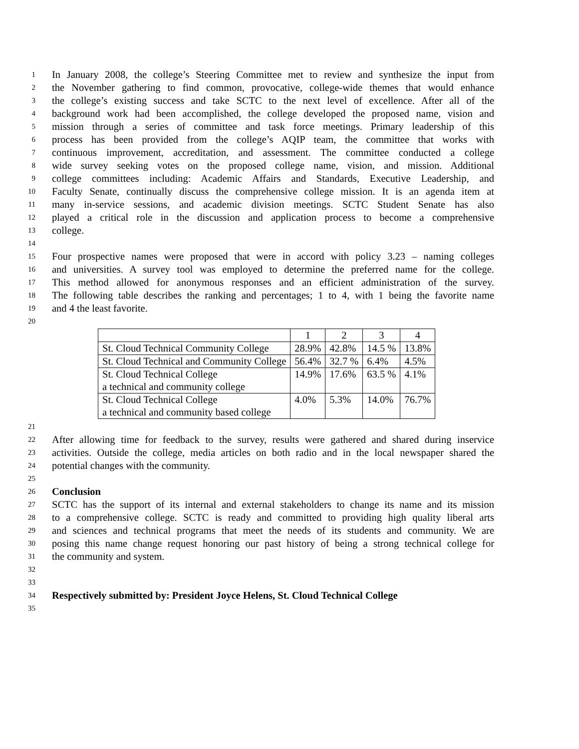1 In January 2008, the college’s Steering Committee met to review and synthesize the input from
2 the November gathering to find common, provocative, college-wide themes that would enhance
3 the college’s existing success and take SCTC to the next level of excellence. After all of the
4 background work had been accomplished, the college developed the proposed name, vision and
5 mission through a series of committee and task force meetings. Primary leadership of this
6 process has been provided from the college’s AQIP team, the committee that works with
7 continuous improvement, accreditation, and assessment. The committee conducted a college
8 wide survey seeking votes on the proposed college name, vision, and mission. Additional
9 college committees including: Academic Affairs and Standards, Executive Leadership, and
10 Faculty Senate, continually discuss the comprehensive college mission. It is an agenda item at
11 many in-service sessions, and academic division meetings. SCTC Student Senate has also
12 played a critical role in the discussion and application process to become a comprehensive
13 college.
14
15 Four prospective names were proposed that were in accord with policy 3.23 – naming colleges
16 and universities. A survey tool was employed to determine the preferred name for the college.
17 This method allowed for anonymous responses and an efficient administration of the survey.
18 The following table describes the ranking and percentages; 1 to 4, with 1 being the favorite name
19 and 4 the least favorite.
20
| | 1 | 2 | 3 | 4 |
| St. Cloud Technical Community College | 28.9% | 42.8% | 14.5 % | 13.8% |
| St. Cloud Technical and Community College | 56.4% | 32.7 % | 6.4% | 4.5% |
| St. Cloud Technical College a technical and community college | 14.9% | 17.6% | 63.5 % | 4.1% |
| St. Cloud Technical College a technical and community based college | 4.0% | 5.3% | 14.0% | 76.7% |
21
22 After allowing time for feedback to the survey, results were gathered and shared during inservice
23 activities. Outside the college, media articles on both radio and in the local newspaper shared the
24 potential changes with the community.
25
26 Conclusion
27 SCTC has the support of its internal and external stakeholders to change its name and its mission
28 to a comprehensive college. SCTC is ready and committed to providing high quality liberal arts
29 and sciences and technical programs that meet the needs of its students and community. We are
30 posing this name change request honoring our past history of being a strong technical college for
31 the community and system.
32
33
34 Respectively submitted by: President Joyce Helens, St. Cloud Technical College
35